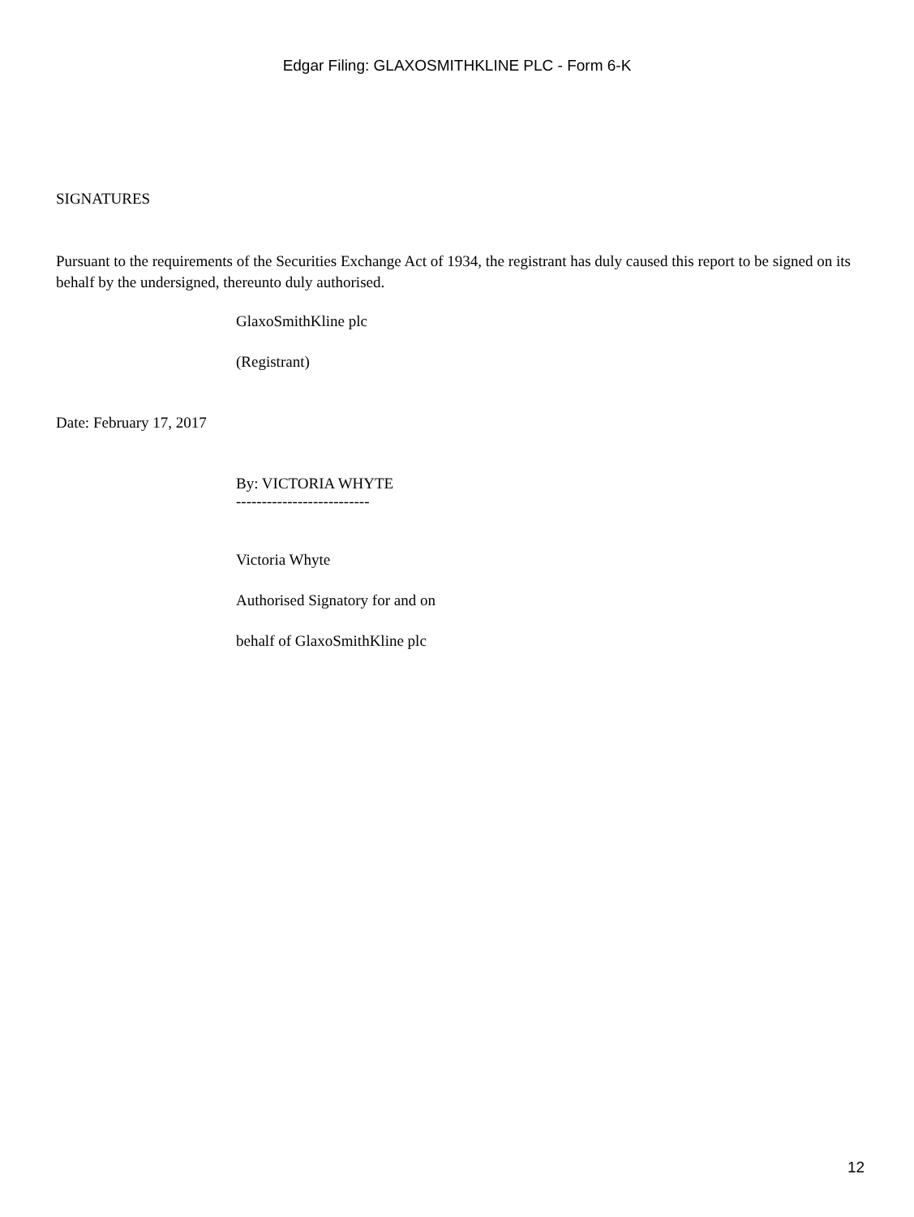Edgar Filing: GLAXOSMITHKLINE PLC - Form 6-K
SIGNATURES
Pursuant to the requirements of the Securities Exchange Act of 1934, the registrant has duly caused this report to be signed on its behalf by the undersigned, thereunto duly authorised.
GlaxoSmithKline plc
(Registrant)
Date: February 17, 2017
By: VICTORIA WHYTE
--------------------------
Victoria Whyte
Authorised Signatory for and on
behalf of GlaxoSmithKline plc
12